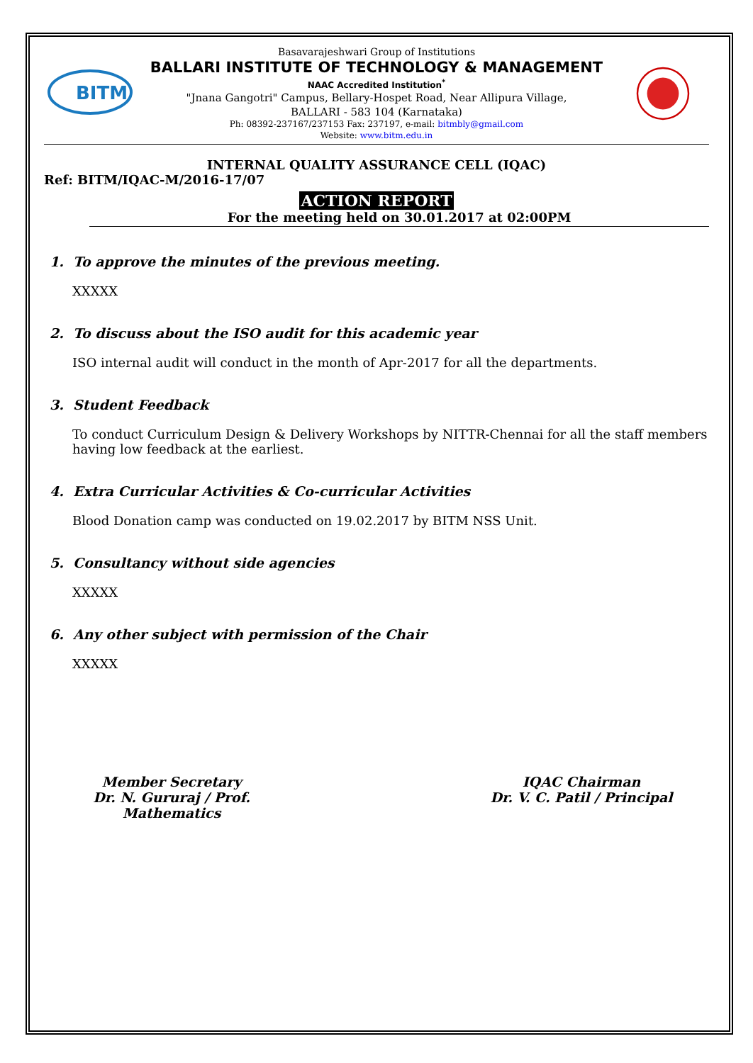BITM
Basavarajeshwari Group of Institutions
BALLARI INSTITUTE OF TECHNOLOGY & MANAGEMENT
NAAC Accredited Institution<sup>*</sup>
"Jnana Gangotri" Campus, Bellary-Hospet Road, Near Allipura Village,
BALLARI - 583 104 (Karnataka)
Ph: 08392-237167/237153 Fax: 237197, e-mail: bitmbly@gmail.com
Website: www.bitm.edu.in
INTERNAL QUALITY ASSURANCE CELL (IQAC)
Ref: BITM/IQAC-M/2016-17/07
ACTION REPORT
For the meeting held on 30.01.2017 at 02:00PM
1. To approve the minutes of the previous meeting.
XXXXX
2. To discuss about the ISO audit for this academic year
ISO internal audit will conduct in the month of Apr-2017 for all the departments.
3. Student Feedback
To conduct Curriculum Design & Delivery Workshops by NITTR-Chennai for all the staff members having low feedback at the earliest.
4. Extra Curricular Activities & Co-curricular Activities
Blood Donation camp was conducted on 19.02.2017 by BITM NSS Unit.
5. Consultancy without side agencies
XXXXX
6. Any other subject with permission of the Chair
XXXXX
Member Secretary
Dr. N. Gururaj / Prof. Mathematics
IQAC Chairman
Dr. V. C. Patil / Principal